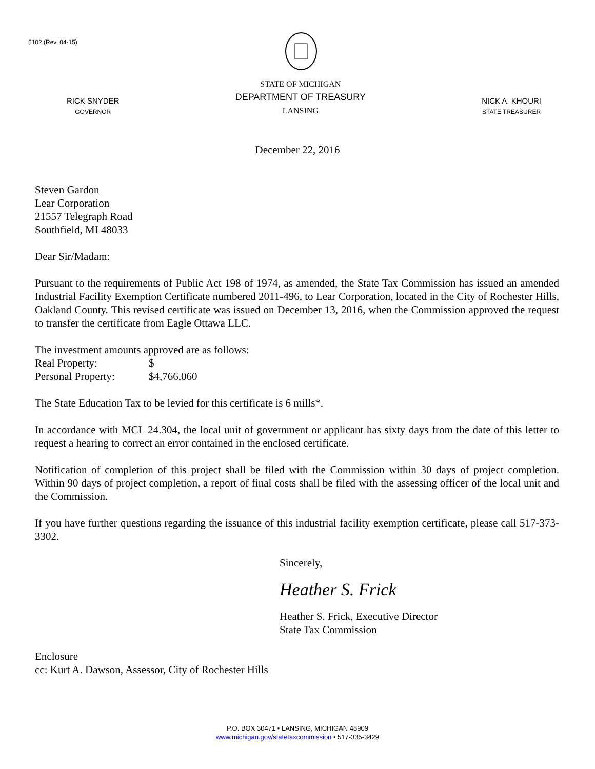5102 (Rev. 04-15)
RICK SNYDER
GOVERNOR
STATE OF MICHIGAN
DEPARTMENT OF TREASURY
LANSING
NICK A. KHOURI
STATE TREASURER
December 22, 2016
Steven Gardon
Lear Corporation
21557 Telegraph Road
Southfield, MI 48033
Dear Sir/Madam:
Pursuant to the requirements of Public Act 198 of 1974, as amended, the State Tax Commission has issued an amended Industrial Facility Exemption Certificate numbered 2011-496, to Lear Corporation, located in the City of Rochester Hills, Oakland County. This revised certificate was issued on December 13, 2016, when the Commission approved the request to transfer the certificate from Eagle Ottawa LLC.
The investment amounts approved are as follows:
Real Property: $
Personal Property: $4,766,060
The State Education Tax to be levied for this certificate is 6 mills*.
In accordance with MCL 24.304, the local unit of government or applicant has sixty days from the date of this letter to request a hearing to correct an error contained in the enclosed certificate.
Notification of completion of this project shall be filed with the Commission within 30 days of project completion. Within 90 days of project completion, a report of final costs shall be filed with the assessing officer of the local unit and the Commission.
If you have further questions regarding the issuance of this industrial facility exemption certificate, please call 517-373-3302.
Sincerely,
Heather S. Frick
Heather S. Frick, Executive Director
State Tax Commission
Enclosure
cc: Kurt A. Dawson, Assessor, City of Rochester Hills
P.O. BOX 30471 • LANSING, MICHIGAN 48909
www.michigan.gov/statetaxcommission • 517-335-3429